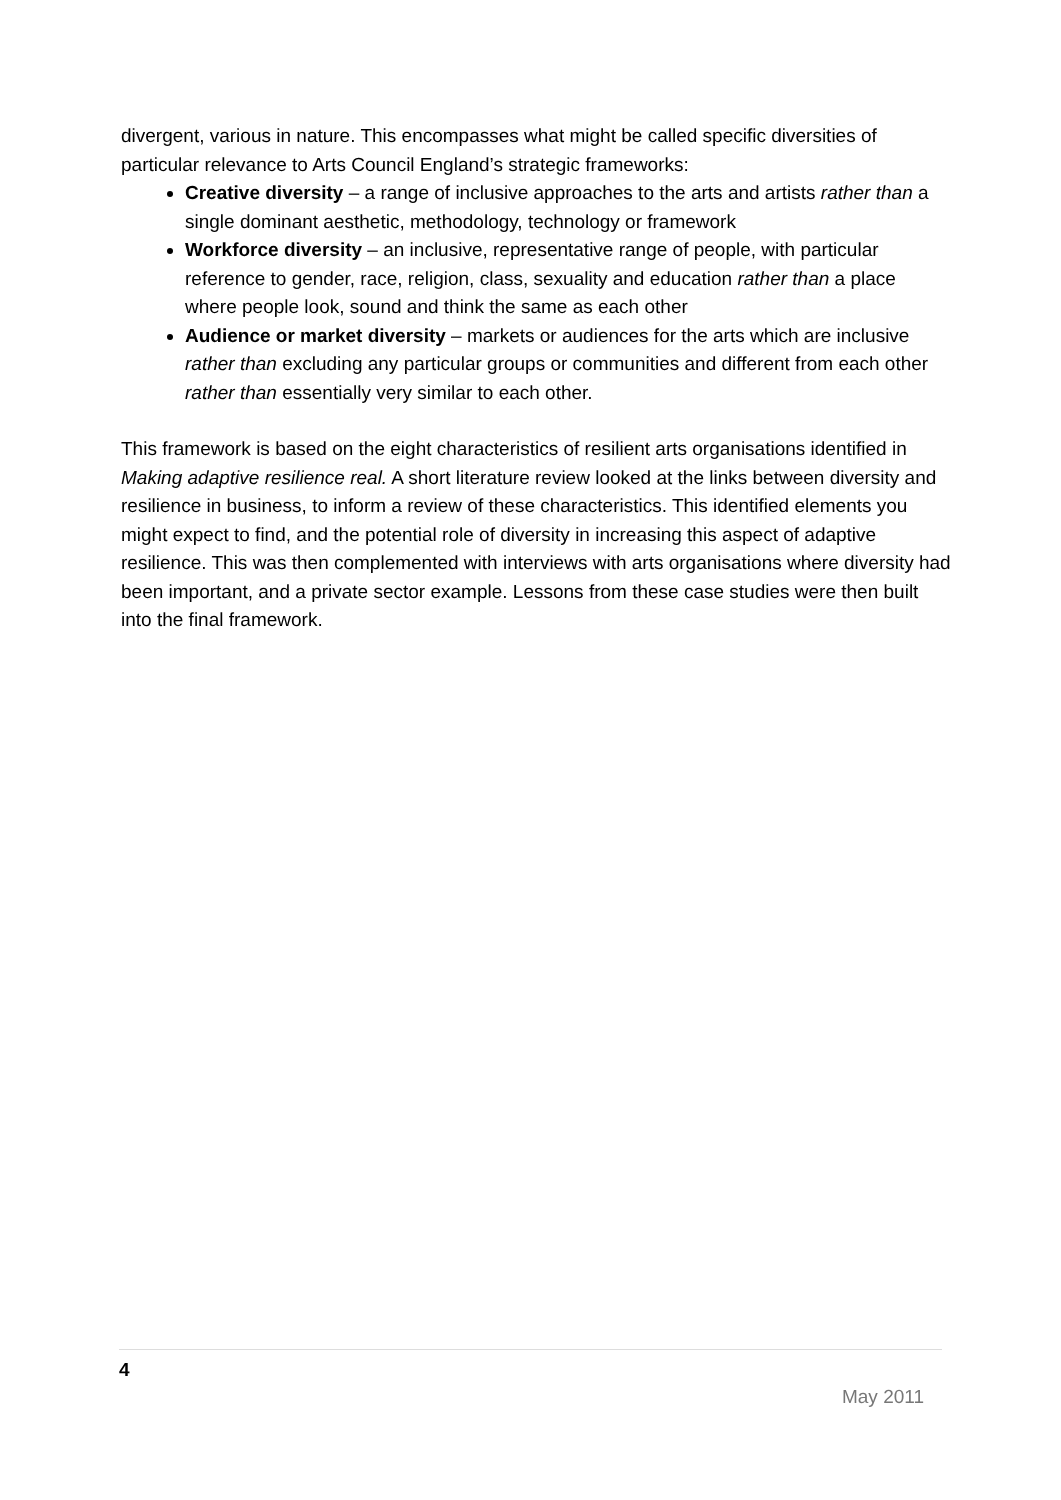divergent, various in nature. This encompasses what might be called specific diversities of particular relevance to Arts Council England’s strategic frameworks:
Creative diversity – a range of inclusive approaches to the arts and artists rather than a single dominant aesthetic, methodology, technology or framework
Workforce diversity – an inclusive, representative range of people, with particular reference to gender, race, religion, class, sexuality and education rather than a place where people look, sound and think the same as each other
Audience or market diversity – markets or audiences for the arts which are inclusive rather than excluding any particular groups or communities and different from each other rather than essentially very similar to each other.
This framework is based on the eight characteristics of resilient arts organisations identified in Making adaptive resilience real. A short literature review looked at the links between diversity and resilience in business, to inform a review of these characteristics. This identified elements you might expect to find, and the potential role of diversity in increasing this aspect of adaptive resilience. This was then complemented with interviews with arts organisations where diversity had been important, and a private sector example. Lessons from these case studies were then built into the final framework.
4
May 2011